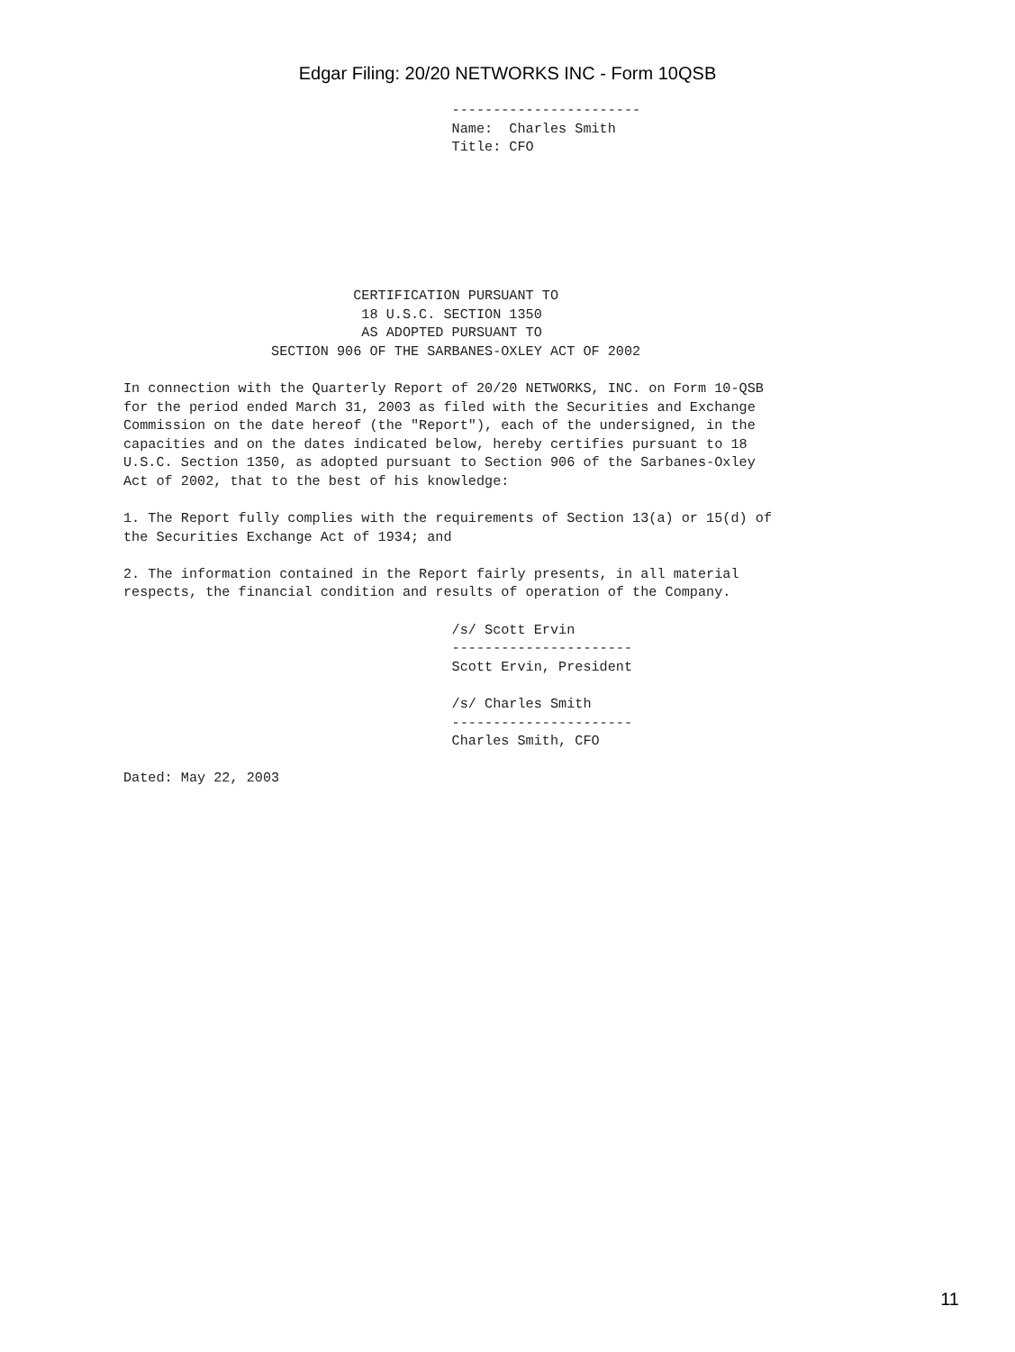Edgar Filing: 20/20 NETWORKS INC - Form 10QSB
                                        -----------------------
                                        Name:  Charles Smith
                                        Title: CFO







                            CERTIFICATION PURSUANT TO
                             18 U.S.C. SECTION 1350
                             AS ADOPTED PURSUANT TO
                  SECTION 906 OF THE SARBANES-OXLEY ACT OF 2002

In connection with the Quarterly Report of 20/20 NETWORKS, INC. on Form 10-QSB
for the period ended March 31, 2003 as filed with the Securities and Exchange
Commission on the date hereof (the "Report"), each of the undersigned, in the
capacities and on the dates indicated below, hereby certifies pursuant to 18
U.S.C. Section 1350, as adopted pursuant to Section 906 of the Sarbanes-Oxley
Act of 2002, that to the best of his knowledge:

1. The Report fully complies with the requirements of Section 13(a) or 15(d) of
the Securities Exchange Act of 1934; and

2. The information contained in the Report fairly presents, in all material
respects, the financial condition and results of operation of the Company.

                                        /s/ Scott Ervin
                                        ----------------------
                                        Scott Ervin, President

                                        /s/ Charles Smith
                                        ----------------------
                                        Charles Smith, CFO

Dated: May 22, 2003
11